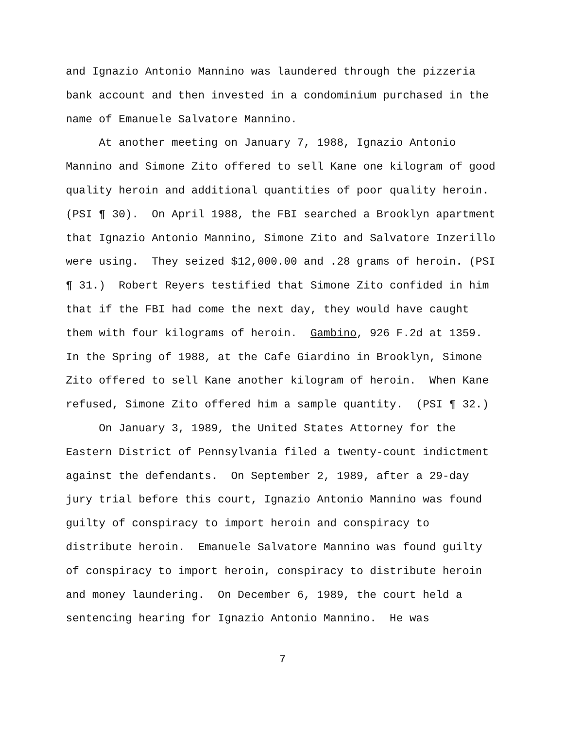and Ignazio Antonio Mannino was laundered through the pizzeria
bank account and then invested in a condominium purchased in the
name of Emanuele Salvatore Mannino.
At another meeting on January 7, 1988, Ignazio Antonio
Mannino and Simone Zito offered to sell Kane one kilogram of good
quality heroin and additional quantities of poor quality heroin.
(PSI ¶ 30). On April 1988, the FBI searched a Brooklyn apartment
that Ignazio Antonio Mannino, Simone Zito and Salvatore Inzerillo
were using. They seized $12,000.00 and .28 grams of heroin. (PSI
¶ 31.) Robert Reyers testified that Simone Zito confided in him
that if the FBI had come the next day, they would have caught
them with four kilograms of heroin. Gambino, 926 F.2d at 1359.
In the Spring of 1988, at the Cafe Giardino in Brooklyn, Simone
Zito offered to sell Kane another kilogram of heroin. When Kane
refused, Simone Zito offered him a sample quantity. (PSI ¶ 32.)
On January 3, 1989, the United States Attorney for the
Eastern District of Pennsylvania filed a twenty-count indictment
against the defendants. On September 2, 1989, after a 29-day
jury trial before this court, Ignazio Antonio Mannino was found
guilty of conspiracy to import heroin and conspiracy to
distribute heroin. Emanuele Salvatore Mannino was found guilty
of conspiracy to import heroin, conspiracy to distribute heroin
and money laundering. On December 6, 1989, the court held a
sentencing hearing for Ignazio Antonio Mannino. He was
7